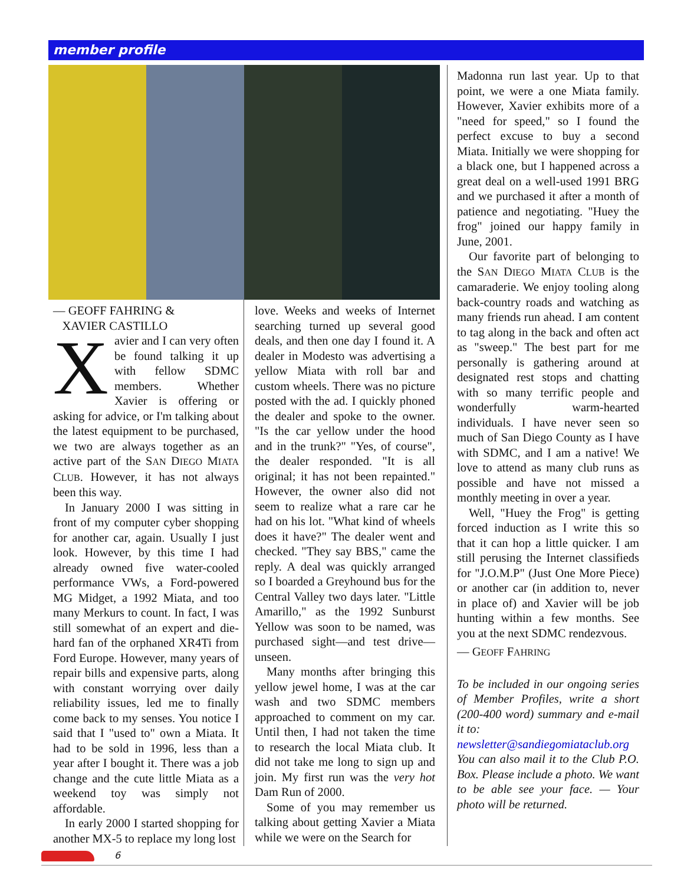member profile
— GEOFF FAHRING &
XAVIER CASTILLO
Xavier and I can very often be found talking it up with fellow SDMC members. Whether Xavier is offering or asking for advice, or I'm talking about the latest equipment to be purchased, we two are always together as an active part of the SAN DIEGO MIATA CLUB. However, it has not always been this way.
In January 2000 I was sitting in front of my computer cyber shopping for another car, again. Usually I just look. However, by this time I had already owned five water-cooled performance VWs, a Ford-powered MG Midget, a 1992 Miata, and too many Merkurs to count. In fact, I was still somewhat of an expert and die-hard fan of the orphaned XR4Ti from Ford Europe. However, many years of repair bills and expensive parts, along with constant worrying over daily reliability issues, led me to finally come back to my senses. You notice I said that I "used to" own a Miata. It had to be sold in 1996, less than a year after I bought it. There was a job change and the cute little Miata as a weekend toy was simply not affordable.
In early 2000 I started shopping for another MX-5 to replace my long lost
love. Weeks and weeks of Internet searching turned up several good deals, and then one day I found it. A dealer in Modesto was advertising a yellow Miata with roll bar and custom wheels. There was no picture posted with the ad. I quickly phoned the dealer and spoke to the owner. "Is the car yellow under the hood and in the trunk?" "Yes, of course", the dealer responded. "It is all original; it has not been repainted." However, the owner also did not seem to realize what a rare car he had on his lot. "What kind of wheels does it have?" The dealer went and checked. "They say BBS," came the reply. A deal was quickly arranged so I boarded a Greyhound bus for the Central Valley two days later. "Little Amarillo," as the 1992 Sunburst Yellow was soon to be named, was purchased sight—and test drive—unseen.
Many months after bringing this yellow jewel home, I was at the car wash and two SDMC members approached to comment on my car. Until then, I had not taken the time to research the local Miata club. It did not take me long to sign up and join. My first run was the very hot Dam Run of 2000.
Some of you may remember us talking about getting Xavier a Miata while we were on the Search for
Madonna run last year. Up to that point, we were a one Miata family. However, Xavier exhibits more of a "need for speed," so I found the perfect excuse to buy a second Miata. Initially we were shopping for a black one, but I happened across a great deal on a well-used 1991 BRG and we purchased it after a month of patience and negotiating. "Huey the frog" joined our happy family in June, 2001.
Our favorite part of belonging to the SAN DIEGO MIATA CLUB is the camaraderie. We enjoy tooling along back-country roads and watching as many friends run ahead. I am content to tag along in the back and often act as "sweep." The best part for me personally is gathering around at designated rest stops and chatting with so many terrific people and wonderfully warm-hearted individuals. I have never seen so much of San Diego County as I have with SDMC, and I am a native! We love to attend as many club runs as possible and have not missed a monthly meeting in over a year.
Well, "Huey the Frog" is getting forced induction as I write this so that it can hop a little quicker. I am still perusing the Internet classifieds for "J.O.M.P" (Just One More Piece) or another car (in addition to, never in place of) and Xavier will be job hunting within a few months. See you at the next SDMC rendezvous.
— GEOFF FAHRING
To be included in our ongoing series of Member Profiles, write a short (200-400 word) summary and e-mail it to:
newsletter@sandiegomiataclub.org
You can also mail it to the Club P.O. Box. Please include a photo. We want to be able see your face. — Your photo will be returned.
6